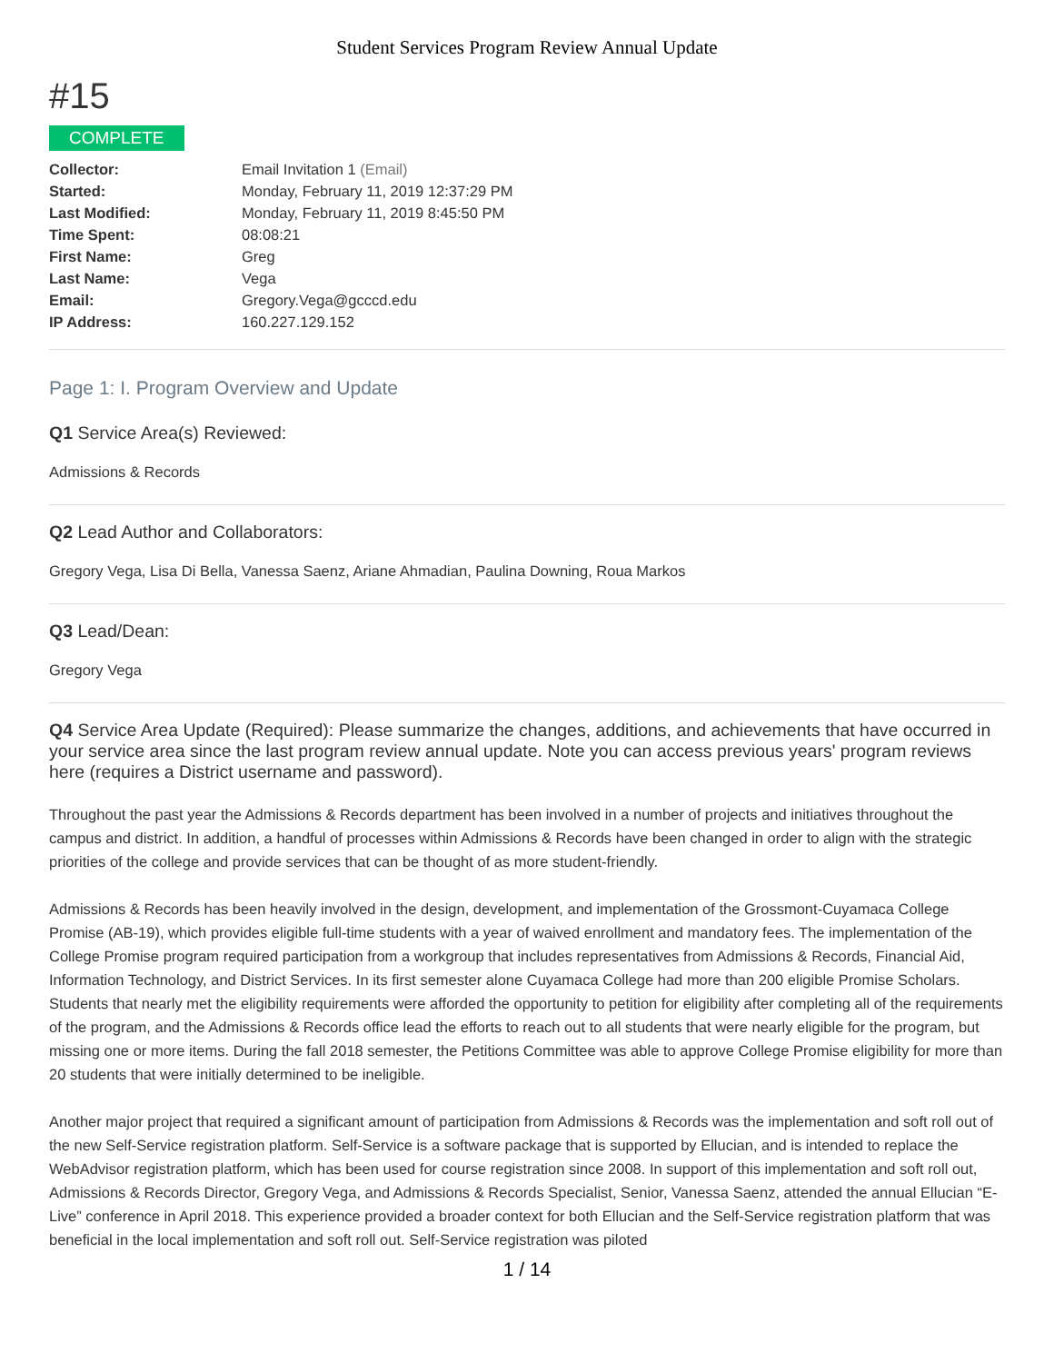Student Services Program Review Annual Update
#15
COMPLETE
| Collector: | Email Invitation 1 (Email) |
| Started: | Monday, February 11, 2019 12:37:29 PM |
| Last Modified: | Monday, February 11, 2019 8:45:50 PM |
| Time Spent: | 08:08:21 |
| First Name: | Greg |
| Last Name: | Vega |
| Email: | Gregory.Vega@gcccd.edu |
| IP Address: | 160.227.129.152 |
Page 1: I. Program Overview and Update
Q1 Service Area(s) Reviewed:
Admissions & Records
Q2 Lead Author and Collaborators:
Gregory Vega, Lisa Di Bella, Vanessa Saenz, Ariane Ahmadian, Paulina Downing, Roua Markos
Q3 Lead/Dean:
Gregory Vega
Q4 Service Area Update (Required): Please summarize the changes, additions, and achievements that have occurred in your service area since the last program review annual update. Note you can access previous years' program reviews here (requires a District username and password).
Throughout the past year the Admissions & Records department has been involved in a number of projects and initiatives throughout the campus and district. In addition, a handful of processes within Admissions & Records have been changed in order to align with the strategic priorities of the college and provide services that can be thought of as more student-friendly.
Admissions & Records has been heavily involved in the design, development, and implementation of the Grossmont-Cuyamaca College Promise (AB-19), which provides eligible full-time students with a year of waived enrollment and mandatory fees. The implementation of the College Promise program required participation from a workgroup that includes representatives from Admissions & Records, Financial Aid, Information Technology, and District Services. In its first semester alone Cuyamaca College had more than 200 eligible Promise Scholars. Students that nearly met the eligibility requirements were afforded the opportunity to petition for eligibility after completing all of the requirements of the program, and the Admissions & Records office lead the efforts to reach out to all students that were nearly eligible for the program, but missing one or more items. During the fall 2018 semester, the Petitions Committee was able to approve College Promise eligibility for more than 20 students that were initially determined to be ineligible.
Another major project that required a significant amount of participation from Admissions & Records was the implementation and soft roll out of the new Self-Service registration platform. Self-Service is a software package that is supported by Ellucian, and is intended to replace the WebAdvisor registration platform, which has been used for course registration since 2008. In support of this implementation and soft roll out, Admissions & Records Director, Gregory Vega, and Admissions & Records Specialist, Senior, Vanessa Saenz, attended the annual Ellucian “E-Live” conference in April 2018. This experience provided a broader context for both Ellucian and the Self-Service registration platform that was beneficial in the local implementation and soft roll out. Self-Service registration was piloted
1 / 14